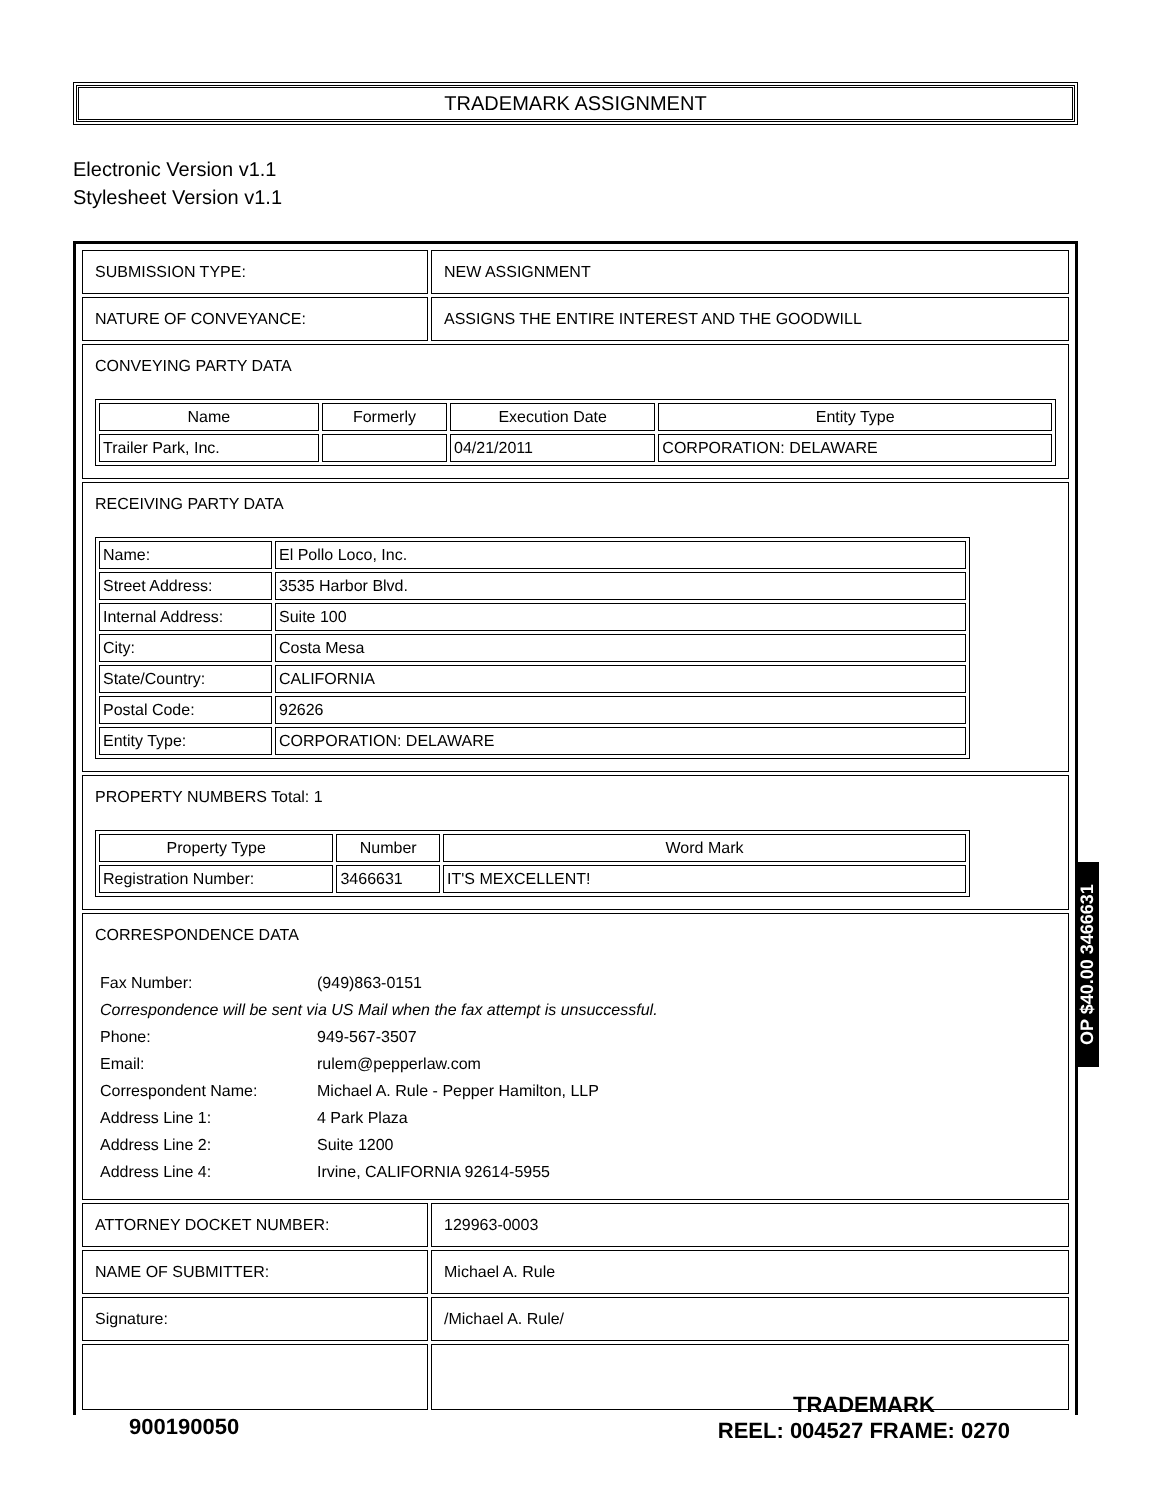TRADEMARK ASSIGNMENT
Electronic Version v1.1
Stylesheet Version v1.1
| SUBMISSION TYPE: | NEW ASSIGNMENT |
| NATURE OF CONVEYANCE: | ASSIGNS THE ENTIRE INTEREST AND THE GOODWILL |
| CONVEYING PARTY DATA / Name / Formerly / Execution Date / Entity Type / / --- / --- / --- / --- / / Trailer Park, Inc. / / 04/21/2011 / CORPORATION: DELAWARE / | |
| RECEIVING PARTY DATA / Name: / El Pollo Loco, Inc. / / Street Address: / 3535 Harbor Blvd. / / Internal Address: / Suite 100 / / City: / Costa Mesa / / State/Country: / CALIFORNIA / / Postal Code: / 92626 / / Entity Type: / CORPORATION: DELAWARE / | |
| PROPERTY NUMBERS Total: 1 / Property Type / Number / Word Mark / / --- / --- / --- / / Registration Number: / 3466631 / IT'S MEXCELLENT! / | |
| CORRESPONDENCE DATA / Fax Number: / (949)863-0151 / / Correspondence will be sent via US Mail when the fax attempt is unsuccessful. / / / Phone: / 949-567-3507 / / Email: / rulem@pepperlaw.com / / Correspondent Name: / Michael A. Rule - Pepper Hamilton, LLP / / Address Line 1: / 4 Park Plaza / / Address Line 2: / Suite 1200 / / Address Line 4: / Irvine, CALIFORNIA 92614-5955 / | |
| ATTORNEY DOCKET NUMBER: | 129963-0003 |
| NAME OF SUBMITTER: | Michael A. Rule |
| Signature: | /Michael A. Rule/ |
OP $40.00 3466631
900190050
TRADEMARK
REEL: 004527 FRAME: 0270